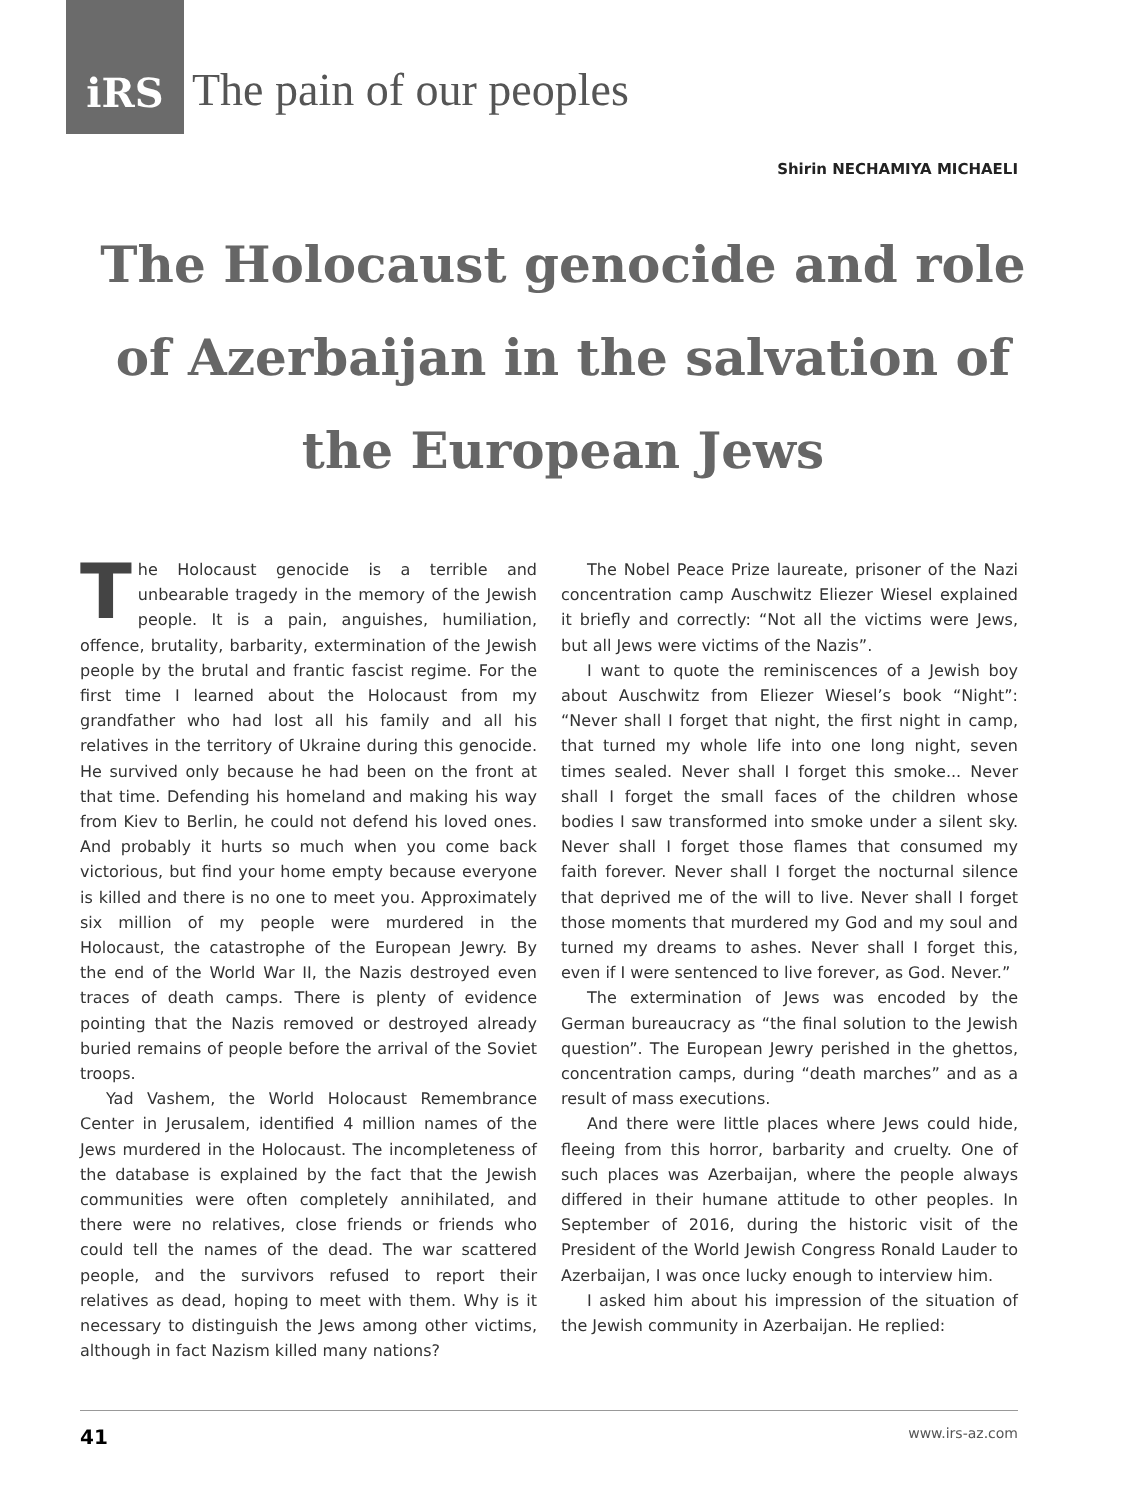iRS
The pain of our peoples
Shirin NECHAMIYA MICHAELI
The Holocaust genocide and role of Azerbaijan in the salvation of the European Jews
The Holocaust genocide is a terrible and unbearable tragedy in the memory of the Jewish people. It is a pain, anguishes, humiliation, offence, brutality, barbarity, extermination of the Jewish people by the brutal and frantic fascist regime. For the first time I learned about the Holocaust from my grandfather who had lost all his family and all his relatives in the territory of Ukraine during this genocide. He survived only because he had been on the front at that time. Defending his homeland and making his way from Kiev to Berlin, he could not defend his loved ones. And probably it hurts so much when you come back victorious, but find your home empty because everyone is killed and there is no one to meet you. Approximately six million of my people were murdered in the Holocaust, the catastrophe of the European Jewry. By the end of the World War II, the Nazis destroyed even traces of death camps. There is plenty of evidence pointing that the Nazis removed or destroyed already buried remains of people before the arrival of the Soviet troops.
Yad Vashem, the World Holocaust Remembrance Center in Jerusalem, identified 4 million names of the Jews murdered in the Holocaust. The incompleteness of the database is explained by the fact that the Jewish communities were often completely annihilated, and there were no relatives, close friends or friends who could tell the names of the dead. The war scattered people, and the survivors refused to report their relatives as dead, hoping to meet with them. Why is it necessary to distinguish the Jews among other victims, although in fact Nazism killed many nations?
The Nobel Peace Prize laureate, prisoner of the Nazi concentration camp Auschwitz Eliezer Wiesel explained it briefly and correctly: “Not all the victims were Jews, but all Jews were victims of the Nazis”.
I want to quote the reminiscences of a Jewish boy about Auschwitz from Eliezer Wiesel’s book “Night”: “Never shall I forget that night, the first night in camp, that turned my whole life into one long night, seven times sealed. Never shall I forget this smoke... Never shall I forget the small faces of the children whose bodies I saw transformed into smoke under a silent sky. Never shall I forget those flames that consumed my faith forever. Never shall I forget the nocturnal silence that deprived me of the will to live. Never shall I forget those moments that murdered my God and my soul and turned my dreams to ashes. Never shall I forget this, even if I were sentenced to live forever, as God. Never.”
The extermination of Jews was encoded by the German bureaucracy as “the final solution to the Jewish question”. The European Jewry perished in the ghettos, concentration camps, during “death marches” and as a result of mass executions.
And there were little places where Jews could hide, fleeing from this horror, barbarity and cruelty. One of such places was Azerbaijan, where the people always differed in their humane attitude to other peoples. In September of 2016, during the historic visit of the President of the World Jewish Congress Ronald Lauder to Azerbaijan, I was once lucky enough to interview him.
I asked him about his impression of the situation of the Jewish community in Azerbaijan. He replied:
41 www.irs-az.com